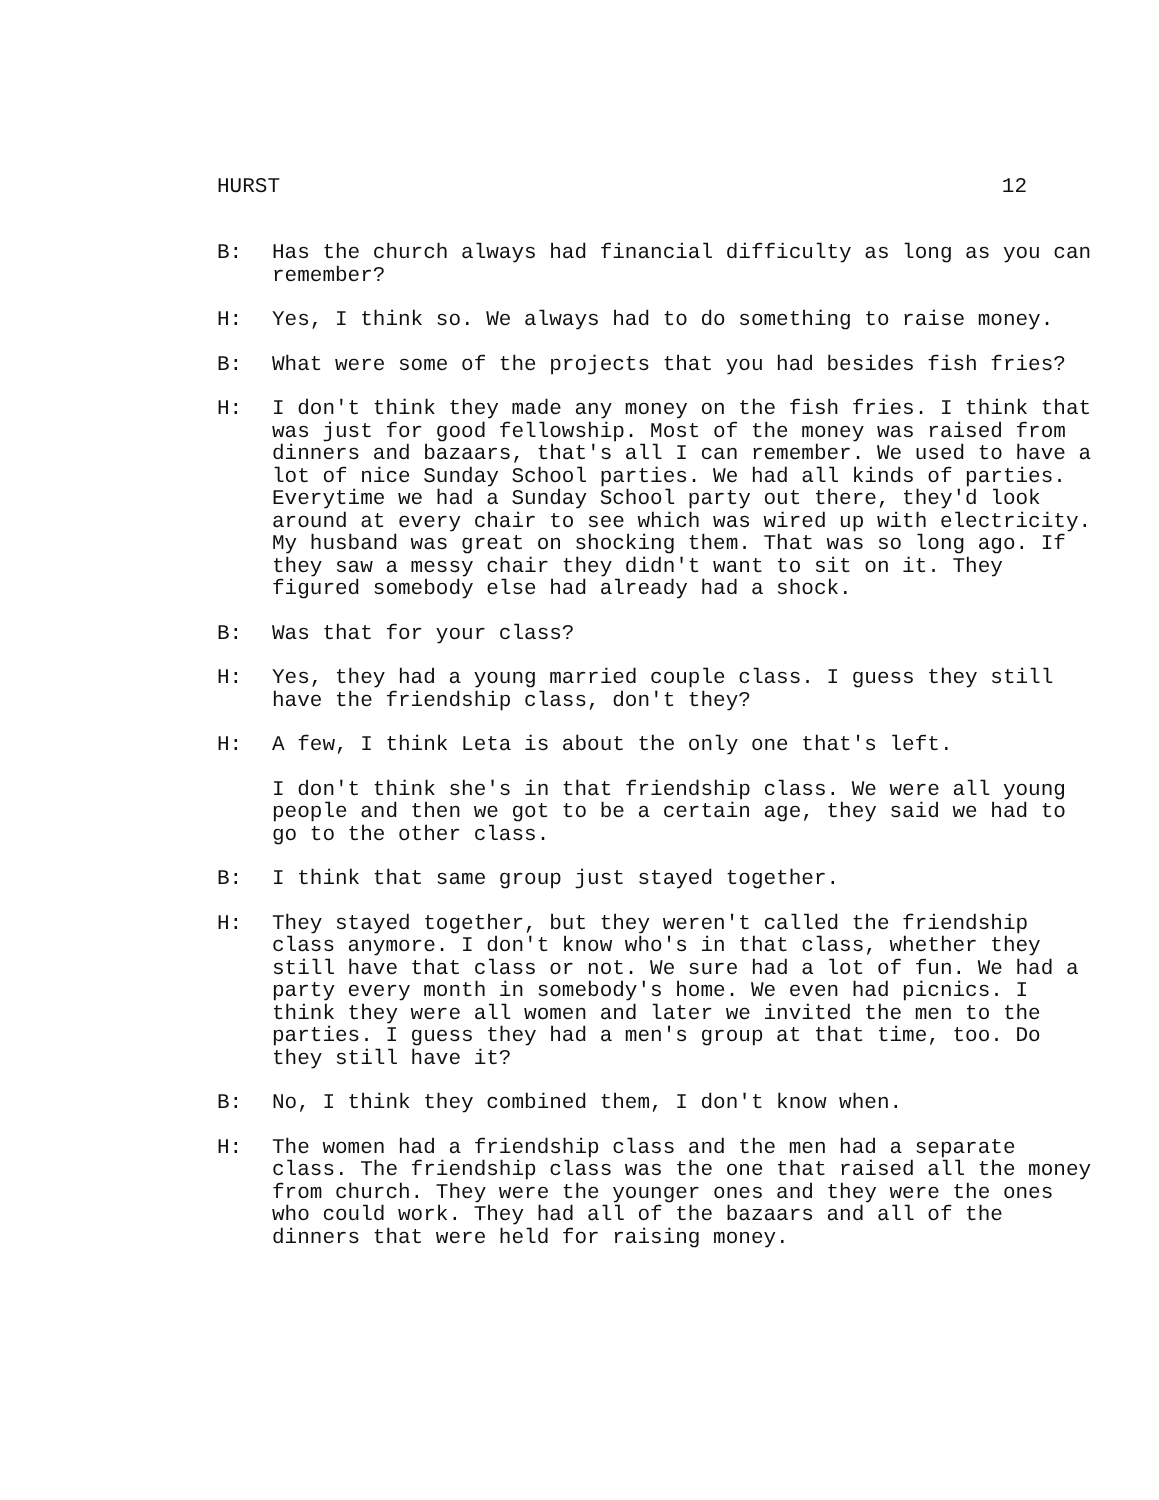HURST 12
B: Has the church always had financial difficulty as long as you can remember?
H: Yes, I think so. We always had to do something to raise money.
B: What were some of the projects that you had besides fish fries?
H: I don't think they made any money on the fish fries. I think that was just for good fellowship. Most of the money was raised from dinners and bazaars, that's all I can remember. We used to have a lot of nice Sunday School parties. We had all kinds of parties. Everytime we had a Sunday School party out there, they'd look around at every chair to see which was wired up with electricity. My husband was great on shocking them. That was so long ago. If they saw a messy chair they didn't want to sit on it. They figured somebody else had already had a shock.
B: Was that for your class?
H: Yes, they had a young married couple class. I guess they still have the friendship class, don't they?
H: A few, I think Leta is about the only one that's left.
I don't think she's in that friendship class. We were all young people and then we got to be a certain age, they said we had to go to the other class.
B: I think that same group just stayed together.
H: They stayed together, but they weren't called the friendship class anymore. I don't know who's in that class, whether they still have that class or not. We sure had a lot of fun. We had a party every month in somebody's home. We even had picnics. I think they were all women and later we invited the men to the parties. I guess they had a men's group at that time, too. Do they still have it?
B: No, I think they combined them, I don't know when.
H: The women had a friendship class and the men had a separate class. The friendship class was the one that raised all the money from church. They were the younger ones and they were the ones who could work. They had all of the bazaars and all of the dinners that were held for raising money.